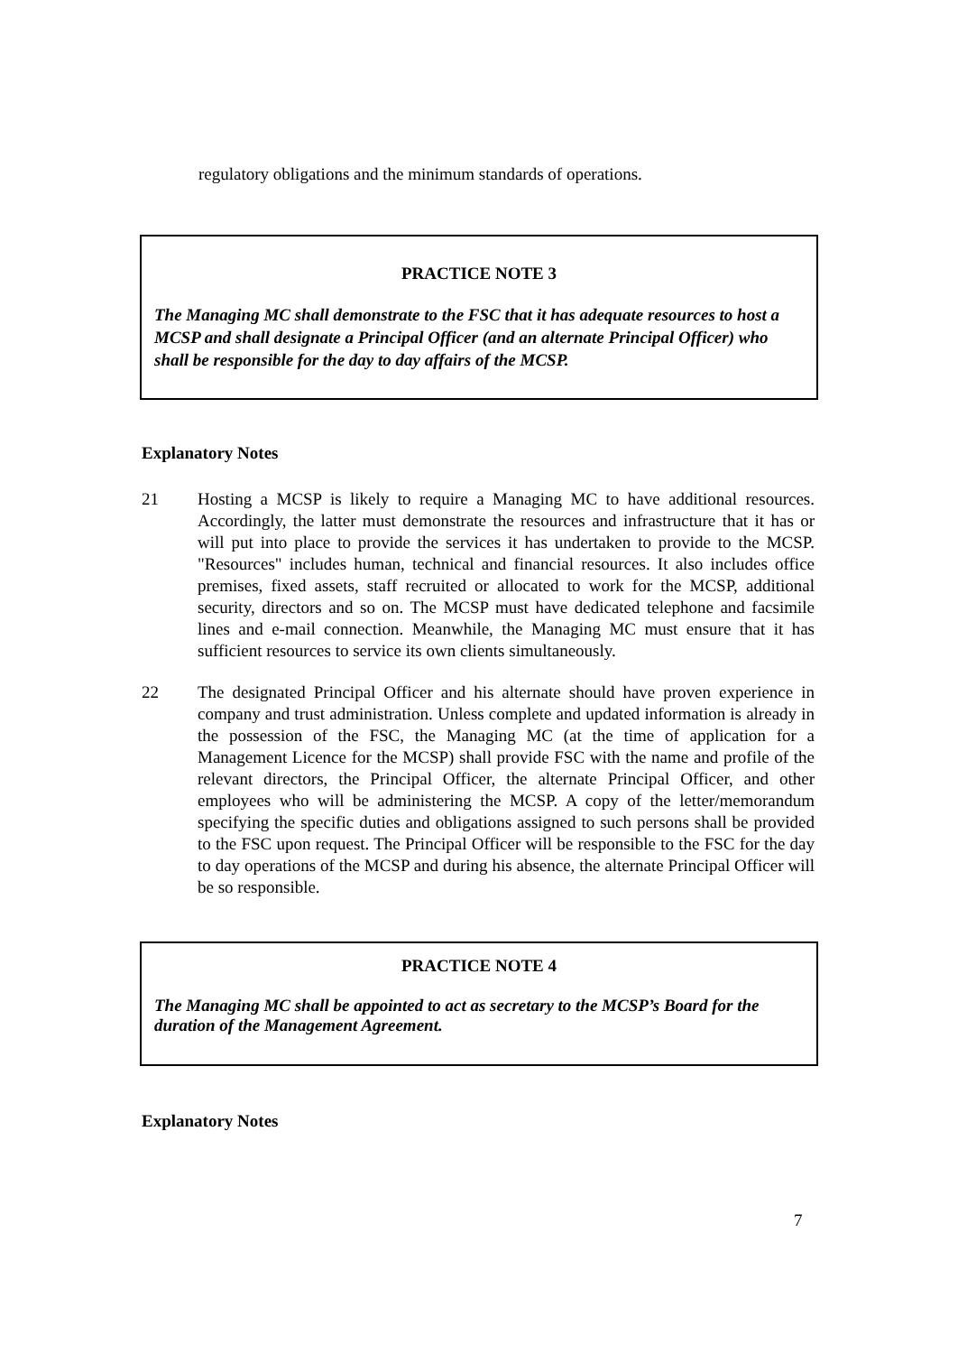regulatory obligations and the minimum standards of operations.
PRACTICE NOTE 3
The Managing MC shall demonstrate to the FSC that it has adequate resources to host a MCSP and shall designate a Principal Officer (and an alternate Principal Officer) who shall be responsible for the day to day affairs of the MCSP.
Explanatory Notes
21 Hosting a MCSP is likely to require a Managing MC to have additional resources. Accordingly, the latter must demonstrate the resources and infrastructure that it has or will put into place to provide the services it has undertaken to provide to the MCSP. "Resources" includes human, technical and financial resources. It also includes office premises, fixed assets, staff recruited or allocated to work for the MCSP, additional security, directors and so on. The MCSP must have dedicated telephone and facsimile lines and e-mail connection. Meanwhile, the Managing MC must ensure that it has sufficient resources to service its own clients simultaneously.
22 The designated Principal Officer and his alternate should have proven experience in company and trust administration. Unless complete and updated information is already in the possession of the FSC, the Managing MC (at the time of application for a Management Licence for the MCSP) shall provide FSC with the name and profile of the relevant directors, the Principal Officer, the alternate Principal Officer, and other employees who will be administering the MCSP. A copy of the letter/memorandum specifying the specific duties and obligations assigned to such persons shall be provided to the FSC upon request. The Principal Officer will be responsible to the FSC for the day to day operations of the MCSP and during his absence, the alternate Principal Officer will be so responsible.
PRACTICE NOTE 4
The Managing MC shall be appointed to act as secretary to the MCSP’s Board for the duration of the Management Agreement.
Explanatory Notes
7